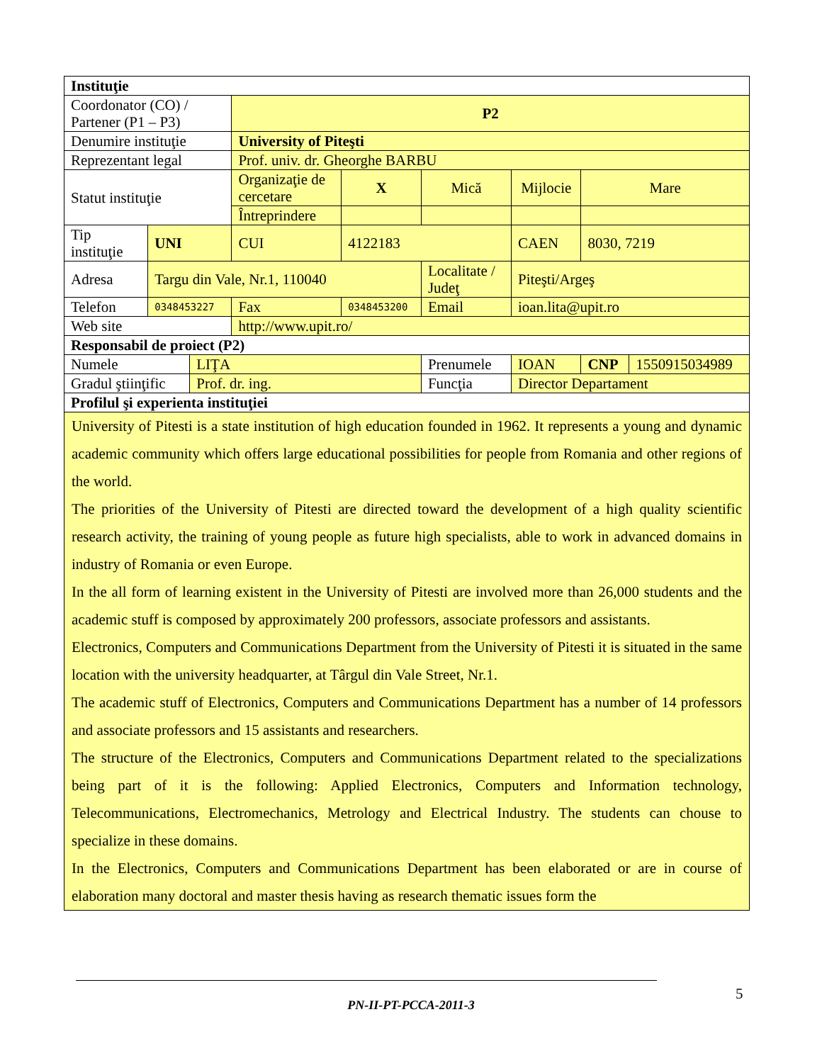| Instituţie | | | | | | | | | | |
| Coordonator (CO) / Partener (P1 – P3) | | | P2 | | | | | | | |
| Denumire instituţie | | | University of Piteşti | | | | | | | |
| Reprezentant legal | | | Prof. univ. dr. Gheorghe BARBU | | | | | | | |
| Statut instituţie | | | Organizaţie de cercetare | | X | Mică | Mijlocie | | Mare | |
| | | | Întreprindere | | | | | | | |
| Tip instituţie | UNI | | CUI | | 4122183 | | CAEN | 8030, 7219 | | |
| Adresa | Targu din Vale, Nr.1, 110040 | | | | | Localitate / Judeţ | Piteşti/Argeş | | | |
| Telefon | 0348453227 | | Fax | 0348453200 | | Email | ioan.lita@upit.ro | | | |
| Web site | | | http://www.upit.ro/ | | | | | | | |
| Responsabil de proiect (P2) | | | | | | | | | | |
| Numele | | LIŢA | | | | Prenumele | IOAN | | CNP | 1550915034989 |
| Gradul ştiinţific | | Prof. dr. ing. | | | | Funcţia | Director Departament | | | |
| Profilul şi experienta instituţiei | | | | | | | | | | |
| University of Pitesti is a state institution of high education founded in 1962. It represents a young and dynamic academic community which offers large educational possibilities for people from Romania and other regions of the world. The priorities of the University of Pitesti are directed toward the development of a high quality scientific research activity, the training of young people as future high specialists, able to work in advanced domains in industry of Romania or even Europe. In the all form of learning existent in the University of Pitesti are involved more than 26,000 students and the academic stuff is composed by approximately 200 professors, associate professors and assistants. Electronics, Computers and Communications Department from the University of Pitesti it is situated in the same location with the university headquarter, at Târgul din Vale Street, Nr.1. The academic stuff of Electronics, Computers and Communications Department has a number of 14 professors and associate professors and 15 assistants and researchers. The structure of the Electronics, Computers and Communications Department related to the specializations being part of it is the following: Applied Electronics, Computers and Information technology, Telecommunications, Electromechanics, Metrology and Electrical Industry. The students can chouse to specialize in these domains. In the Electronics, Computers and Communications Department has been elaborated or are in course of elaboration many doctoral and master thesis having as research thematic issues form the | | | | | | | | | | |
5
PN-II-PT-PCCA-2011-3